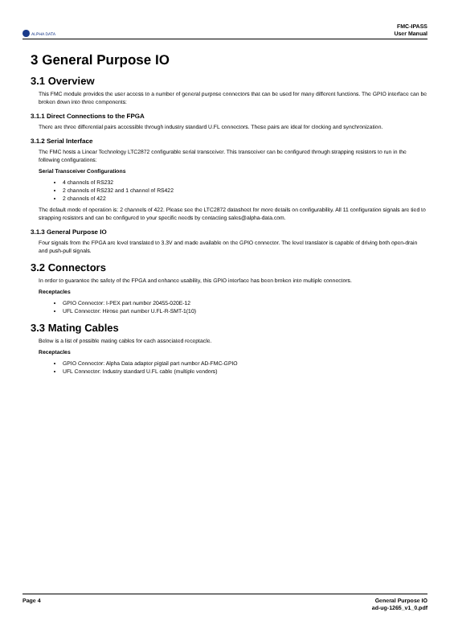ALPHA DATA
FMC-IPASS
User Manual
3 General Purpose IO
3.1 Overview
This FMC module provides the user access to a number of general purpose connectors that can be used for many different functions. The GPIO interface can be broken down into three components:
3.1.1 Direct Connections to the FPGA
There are three differential pairs accessible through industry standard U.FL connectors. These pairs are ideal for clocking and synchronization.
3.1.2 Serial Interface
The FMC hosts a Linear Technology LTC2872 configurable serial transceiver. This transceiver can be configured through strapping resistors to run in the following configurations:
Serial Transceiver Configurations
4 channels of RS232
2 channels of RS232 and 1 channel of RS422
2 channels of 422
The default mode of operation is: 2 channels of 422. Please see the LTC2872 datasheet for more details on configurability. All 11 configuration signals are tied to strapping resistors and can be configured to your specific needs by contacting sales@alpha-data.com.
3.1.3 General Purpose IO
Four signals from the FPGA are level translated to 3.3V and made available on the GPIO connector. The level translator is capable of driving both open-drain and push-pull signals.
3.2 Connectors
In order to guarantee the safety of the FPGA and enhance usability, this GPIO interface has been broken into multiple connectors.
Receptacles
GPIO Connector: I-PEX part number 20455-020E-12
UFL Connector: Hirose part number U.FL-R-SMT-1(10)
3.3 Mating Cables
Below is a list of possible mating cables for each associated receptacle.
Receptacles
GPIO Connector: Alpha Data adapter pigtail part number AD-FMC-GPIO
UFL Connector: Industry standard U.FL cable (multiple vendors)
Page 4 General Purpose IO
ad-ug-1265_v1_0.pdf